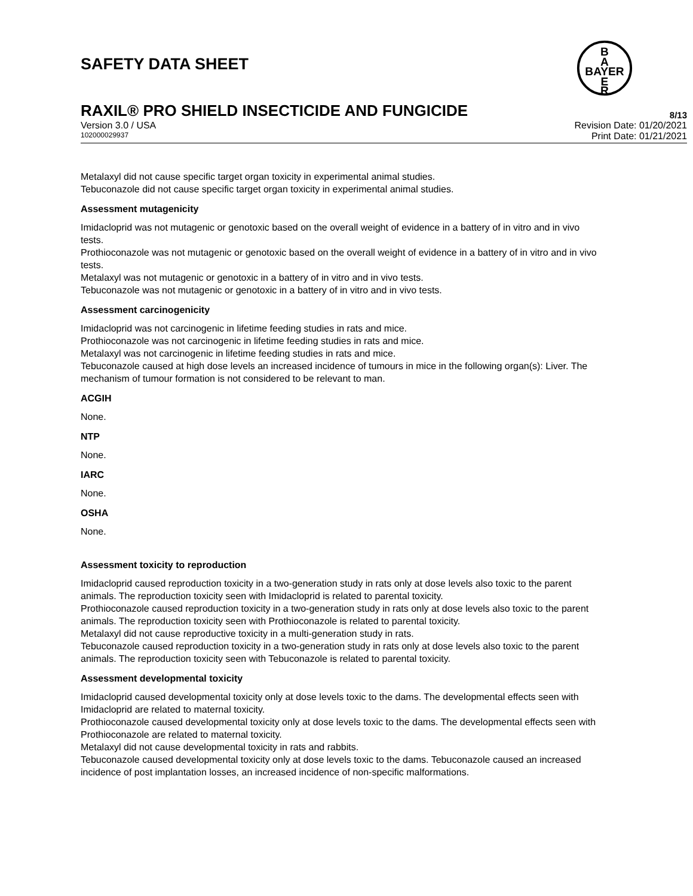SAFETY DATA SHEET
B
A
BAYER
E
R
RAXIL® PRO SHIELD INSECTICIDE AND FUNGICIDE 8/13
Version 3.0 / USA Revision Date: 01/20/2021
102000029937 Print Date: 01/21/2021
Metalaxyl did not cause specific target organ toxicity in experimental animal studies.
Tebuconazole did not cause specific target organ toxicity in experimental animal studies.
Assessment mutagenicity
Imidacloprid was not mutagenic or genotoxic based on the overall weight of evidence in a battery of in vitro and in vivo tests.
Prothioconazole was not mutagenic or genotoxic based on the overall weight of evidence in a battery of in vitro and in vivo tests.
Metalaxyl was not mutagenic or genotoxic in a battery of in vitro and in vivo tests.
Tebuconazole was not mutagenic or genotoxic in a battery of in vitro and in vivo tests.
Assessment carcinogenicity
Imidacloprid was not carcinogenic in lifetime feeding studies in rats and mice.
Prothioconazole was not carcinogenic in lifetime feeding studies in rats and mice.
Metalaxyl was not carcinogenic in lifetime feeding studies in rats and mice.
Tebuconazole caused at high dose levels an increased incidence of tumours in mice in the following organ(s): Liver. The mechanism of tumour formation is not considered to be relevant to man.
ACGIH
None.
NTP
None.
IARC
None.
OSHA
None.
Assessment toxicity to reproduction
Imidacloprid caused reproduction toxicity in a two-generation study in rats only at dose levels also toxic to the parent animals. The reproduction toxicity seen with Imidacloprid is related to parental toxicity.
Prothioconazole caused reproduction toxicity in a two-generation study in rats only at dose levels also toxic to the parent animals. The reproduction toxicity seen with Prothioconazole is related to parental toxicity.
Metalaxyl did not cause reproductive toxicity in a multi-generation study in rats.
Tebuconazole caused reproduction toxicity in a two-generation study in rats only at dose levels also toxic to the parent animals. The reproduction toxicity seen with Tebuconazole is related to parental toxicity.
Assessment developmental toxicity
Imidacloprid caused developmental toxicity only at dose levels toxic to the dams. The developmental effects seen with Imidacloprid are related to maternal toxicity.
Prothioconazole caused developmental toxicity only at dose levels toxic to the dams. The developmental effects seen with Prothioconazole are related to maternal toxicity.
Metalaxyl did not cause developmental toxicity in rats and rabbits.
Tebuconazole caused developmental toxicity only at dose levels toxic to the dams. Tebuconazole caused an increased incidence of post implantation losses, an increased incidence of non-specific malformations.